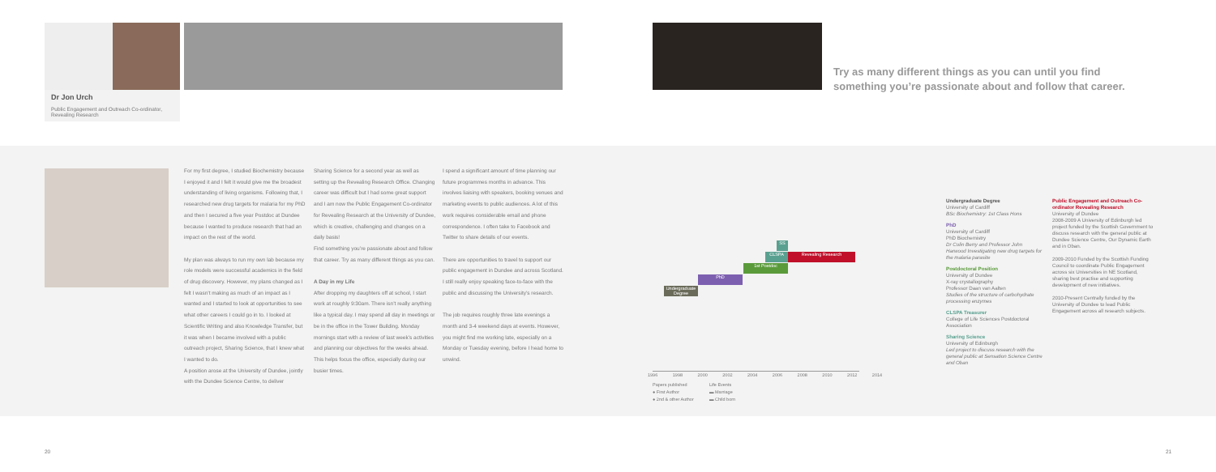Dr Jon Urch
Public Engagement and Outreach Co-ordinator, Revealing Research
Try as many different things as you can until you find
something you’re passionate about and follow that career.
For my first degree, I studied Biochemistry because I enjoyed it and I felt it would give me the broadest understanding of living organisms. Following that, I researched new drug targets for malaria for my PhD and then I secured a five year Postdoc at Dundee because I wanted to produce research that had an impact on the rest of the world.
My plan was always to run my own lab because my role models were successful academics in the field of drug discovery. However, my plans changed as I felt I wasn’t making as much of an impact as I wanted and I started to look at opportunities to see what other careers I could go in to. I looked at Scientific Writing and also Knowledge Transfer, but it was when I became involved with a public outreach project, Sharing Science, that I knew what I wanted to do.
A position arose at the University of Dundee, jointly with the Dundee Science Centre, to deliver
Sharing Science for a second year as well as setting up the Revealing Research Office. Changing career was difficult but I had some great support and I am now the Public Engagement Co-ordinator for Revealing Research at the University of Dundee, which is creative, challenging and changes on a daily basis!
Find something you’re passionate about and follow that career. Try as many different things as you can.
A Day in my Life
After dropping my daughters off at school, I start work at roughly 9:30am. There isn’t really anything like a typical day. I may spend all day in meetings or be in the office in the Tower Building. Monday mornings start with a review of last week’s activities and planning our objectives for the weeks ahead. This helps focus the office, especially during our busier times.
I spend a significant amount of time planning our future programmes months in advance. This involves liaising with speakers, booking venues and marketing events to public audiences. A lot of this work requires considerable email and phone correspondence. I often take to Facebook and Twitter to share details of our events.
There are opportunities to travel to support our public engagement in Dundee and across Scotland. I still really enjoy speaking face-to-face with the public and discussing the University’s research.
The job requires roughly three late evenings a month and 3-4 weekend days at events. However, you might find me working late, especially on a Monday or Tuesday evening, before I head home to unwind.
Undergraduate Degree
PhD
1st Postdoc
CLSPA
SS
Revealing Research
1996 1998 2000 2002 2004 2006 2008 2010 2012 2014
Papers published
● First Author
● 2nd & other Author
Life Events
▬ Marriage
▬ Child born
Undergraduate Degree
University of Cardiff
BSc Biochemistry: 1st Class Hons
PhD
University of Cardiff
PhD Biochemistry
Dr Colin Berry and Professor John Harwood Investigating new drug targets for the malaria parasite
Postdoctoral Position
University of Dundee
X-ray crystallography
Professor Daan van Aalten
Studies of the structure of carbohydrate processing enzymes
CLSPA Treasurer
College of Life Sciences Postdoctoral Association
Sharing Science
University of Edinburgh
Led project to discuss research with the general public at Sensation Science Centre and Oban
Public Engagement and Outreach Co-ordinator Revealing Research
University of Dundee
2008-2009 A University of Edinburgh led project funded by the Scottish Government to discuss research with the general public at Dundee Science Centre, Our Dynamic Earth and in Oban.
2009-2010 Funded by the Scottish Funding Council to coordinate Public Engagement across six Universities in NE Scotland, sharing best practise and supporting development of new initiatives.
2010-Present Centrally funded by the University of Dundee to lead Public Engagement across all research subjects.
20 21